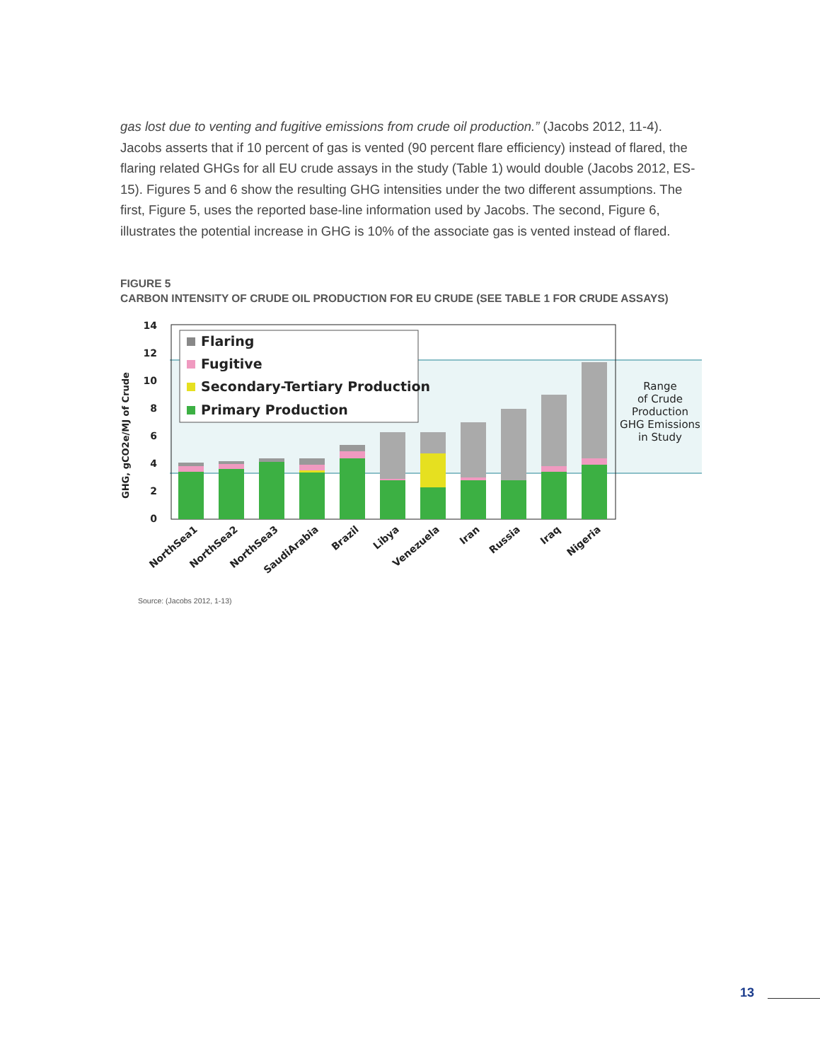gas lost due to venting and fugitive emissions from crude oil production.” (Jacobs 2012, 11-4). Jacobs asserts that if 10 percent of gas is vented (90 percent flare efficiency) instead of flared, the flaring related GHGs for all EU crude assays in the study (Table 1) would double (Jacobs 2012, ES-15). Figures 5 and 6 show the resulting GHG intensities under the two different assumptions. The first, Figure 5, uses the reported base-line information used by Jacobs. The second, Figure 6, illustrates the potential increase in GHG is 10% of the associate gas is vented instead of flared.
FIGURE 5
CARBON INTENSITY OF CRUDE OIL PRODUCTION FOR EU CRUDE (SEE TABLE 1 FOR CRUDE ASSAYS)
14
12
10
8
6
4
2
0
GHG, gCO2e/MJ of Crude
Flaring
Fugitive
Secondary-Tertiary Production
Primary Production
Range
of Crude
Production
GHG Emissions
in Study
NorthSea1
NorthSea2
NorthSea3
SaudiArabia
Brazil
Libya
Venezuela
Iran
Russia
Iraq
Nigeria
Source: (Jacobs 2012, 1-13)
13